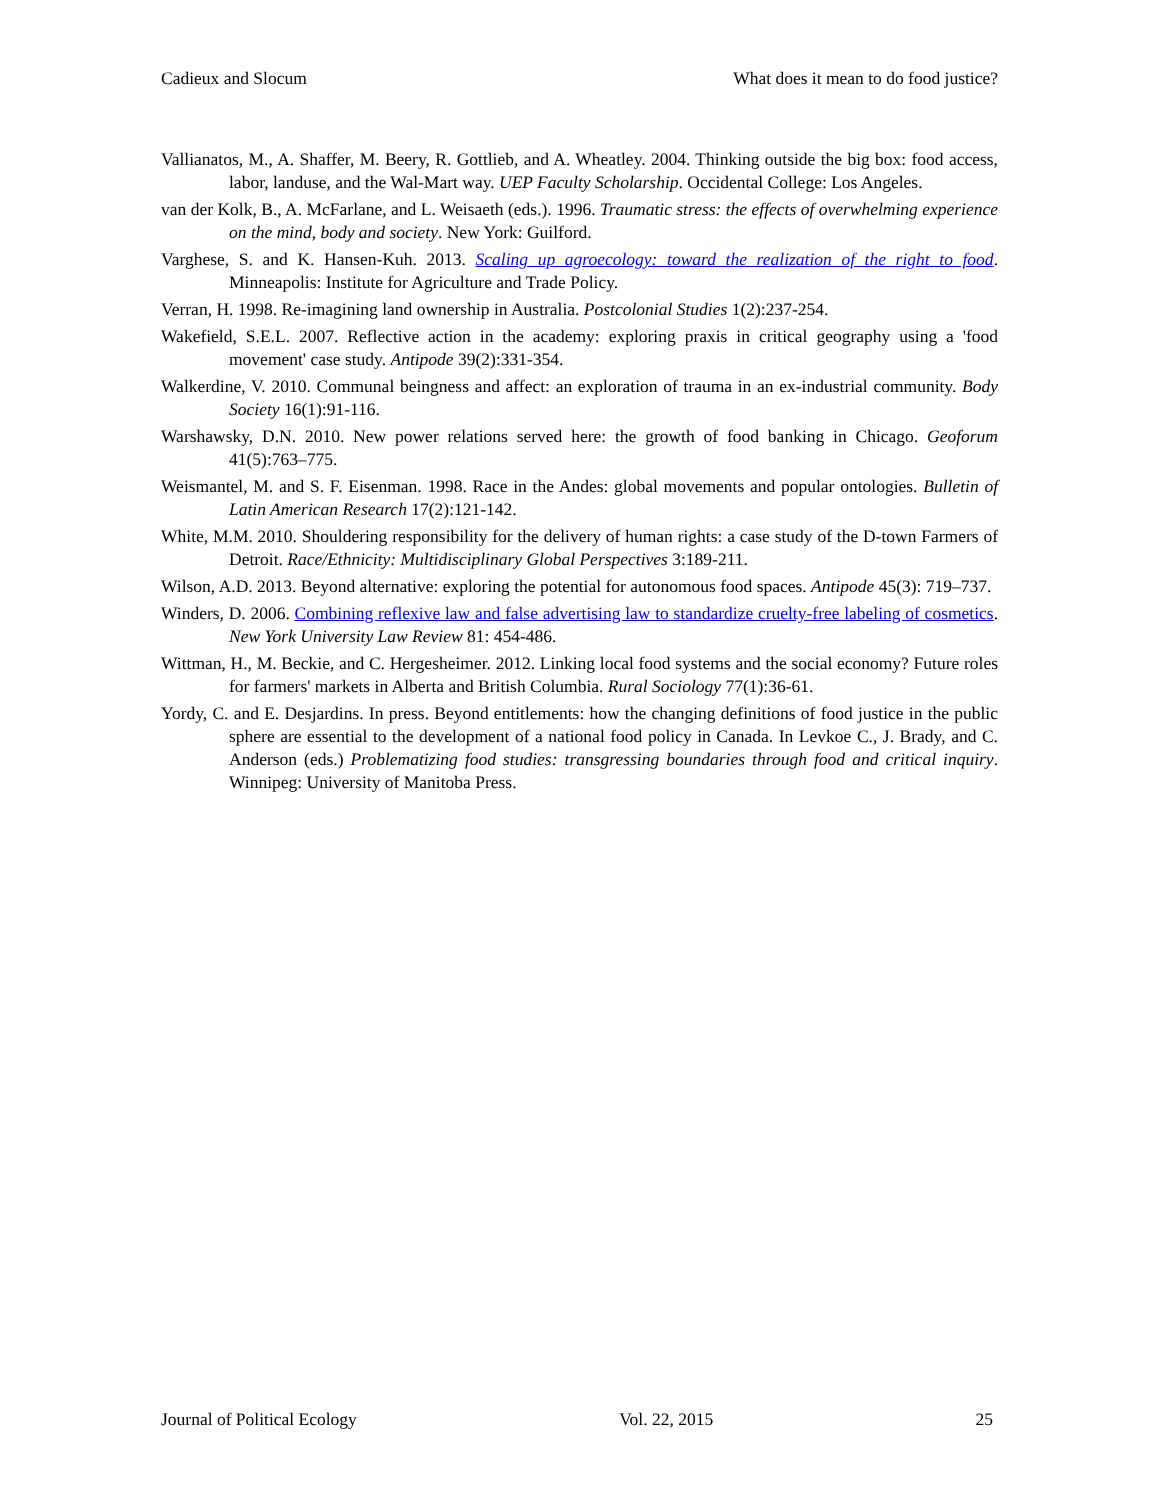Cadieux and Slocum What does it mean to do food justice?
Vallianatos, M., A. Shaffer, M. Beery, R. Gottlieb, and A. Wheatley. 2004. Thinking outside the big box: food access, labor, landuse, and the Wal-Mart way. UEP Faculty Scholarship. Occidental College: Los Angeles.
van der Kolk, B., A. McFarlane, and L. Weisaeth (eds.). 1996. Traumatic stress: the effects of overwhelming experience on the mind, body and society. New York: Guilford.
Varghese, S. and K. Hansen-Kuh. 2013. Scaling up agroecology: toward the realization of the right to food. Minneapolis: Institute for Agriculture and Trade Policy.
Verran, H. 1998. Re-imagining land ownership in Australia. Postcolonial Studies 1(2):237-254.
Wakefield, S.E.L. 2007. Reflective action in the academy: exploring praxis in critical geography using a 'food movement' case study. Antipode 39(2):331-354.
Walkerdine, V. 2010. Communal beingness and affect: an exploration of trauma in an ex-industrial community. Body Society 16(1):91-116.
Warshawsky, D.N. 2010. New power relations served here: the growth of food banking in Chicago. Geoforum 41(5):763–775.
Weismantel, M. and S. F. Eisenman. 1998. Race in the Andes: global movements and popular ontologies. Bulletin of Latin American Research 17(2):121-142.
White, M.M. 2010. Shouldering responsibility for the delivery of human rights: a case study of the D-town Farmers of Detroit. Race/Ethnicity: Multidisciplinary Global Perspectives 3:189-211.
Wilson, A.D. 2013. Beyond alternative: exploring the potential for autonomous food spaces. Antipode 45(3): 719–737.
Winders, D. 2006. Combining reflexive law and false advertising law to standardize cruelty-free labeling of cosmetics. New York University Law Review 81: 454-486.
Wittman, H., M. Beckie, and C. Hergesheimer. 2012. Linking local food systems and the social economy? Future roles for farmers' markets in Alberta and British Columbia. Rural Sociology 77(1):36-61.
Yordy, C. and E. Desjardins. In press. Beyond entitlements: how the changing definitions of food justice in the public sphere are essential to the development of a national food policy in Canada. In Levkoe C., J. Brady, and C. Anderson (eds.) Problematizing food studies: transgressing boundaries through food and critical inquiry. Winnipeg: University of Manitoba Press.
Journal of Political Ecology Vol. 22, 2015 25